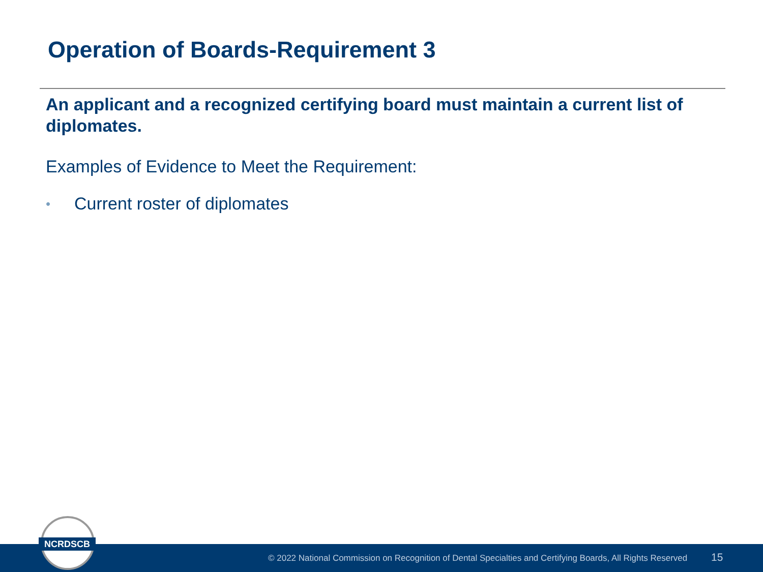Operation of Boards-Requirement 3
An applicant and a recognized certifying board must maintain a current list of diplomates.
Examples of Evidence to Meet the Requirement:
• Current roster of diplomates
© 2022 National Commission on Recognition of Dental Specialties and Certifying Boards, All Rights Reserved 15
NCRDSCB